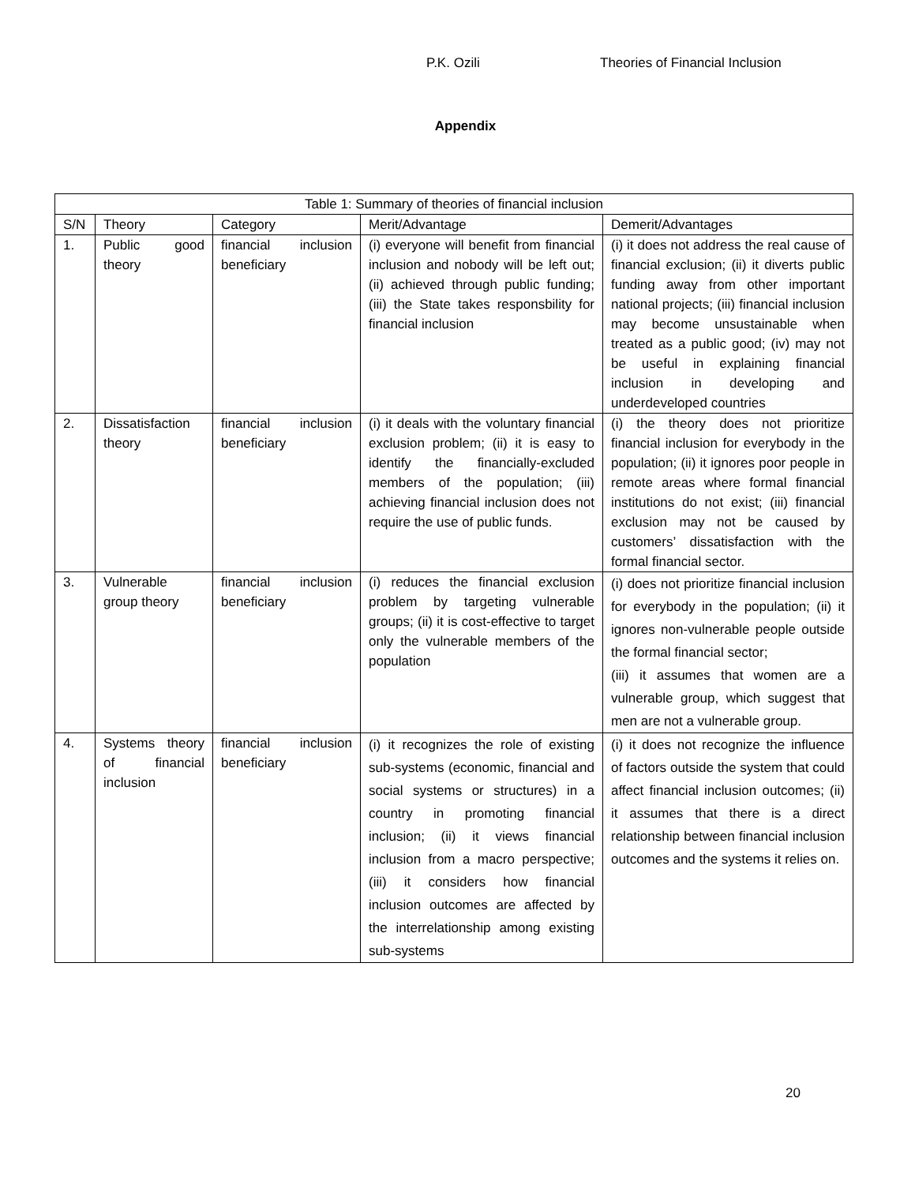P.K. Ozili Theories of Financial Inclusion
Appendix
| Table 1: Summary of theories of financial inclusion | | | | |
| --- | --- | --- | --- | --- |
| S/N | Theory | Category | Merit/Advantage | Demerit/Advantages |
| 1. | Public good theory | financial inclusion beneficiary | (i) everyone will benefit from financial inclusion and nobody will be left out; (ii) achieved through public funding; (iii) the State takes responsbility for financial inclusion | (i) it does not address the real cause of financial exclusion; (ii) it diverts public funding away from other important national projects; (iii) financial inclusion may become unsustainable when treated as a public good; (iv) may not be useful in explaining financial inclusion in developing and underdeveloped countries |
| 2. | Dissatisfaction theory | financial inclusion beneficiary | (i) it deals with the voluntary financial exclusion problem; (ii) it is easy to identify the financially-excluded members of the population; (iii) achieving financial inclusion does not require the use of public funds. | (i) the theory does not prioritize financial inclusion for everybody in the population; (ii) it ignores poor people in remote areas where formal financial institutions do not exist; (iii) financial exclusion may not be caused by customers’ dissatisfaction with the formal financial sector. |
| 3. | Vulnerable group theory | financial inclusion beneficiary | (i) reduces the financial exclusion problem by targeting vulnerable groups; (ii) it is cost-effective to target only the vulnerable members of the population | (i) does not prioritize financial inclusion for everybody in the population; (ii) it ignores non-vulnerable people outside the formal financial sector; (iii) it assumes that women are a vulnerable group, which suggest that men are not a vulnerable group. |
| 4. | Systems theory of financial inclusion | financial inclusion beneficiary | (i) it recognizes the role of existing sub-systems (economic, financial and social systems or structures) in a country in promoting financial inclusion; (ii) it views financial inclusion from a macro perspective; (iii) it considers how financial inclusion outcomes are affected by the interrelationship among existing sub-systems | (i) it does not recognize the influence of factors outside the system that could affect financial inclusion outcomes; (ii) it assumes that there is a direct relationship between financial inclusion outcomes and the systems it relies on. |
20